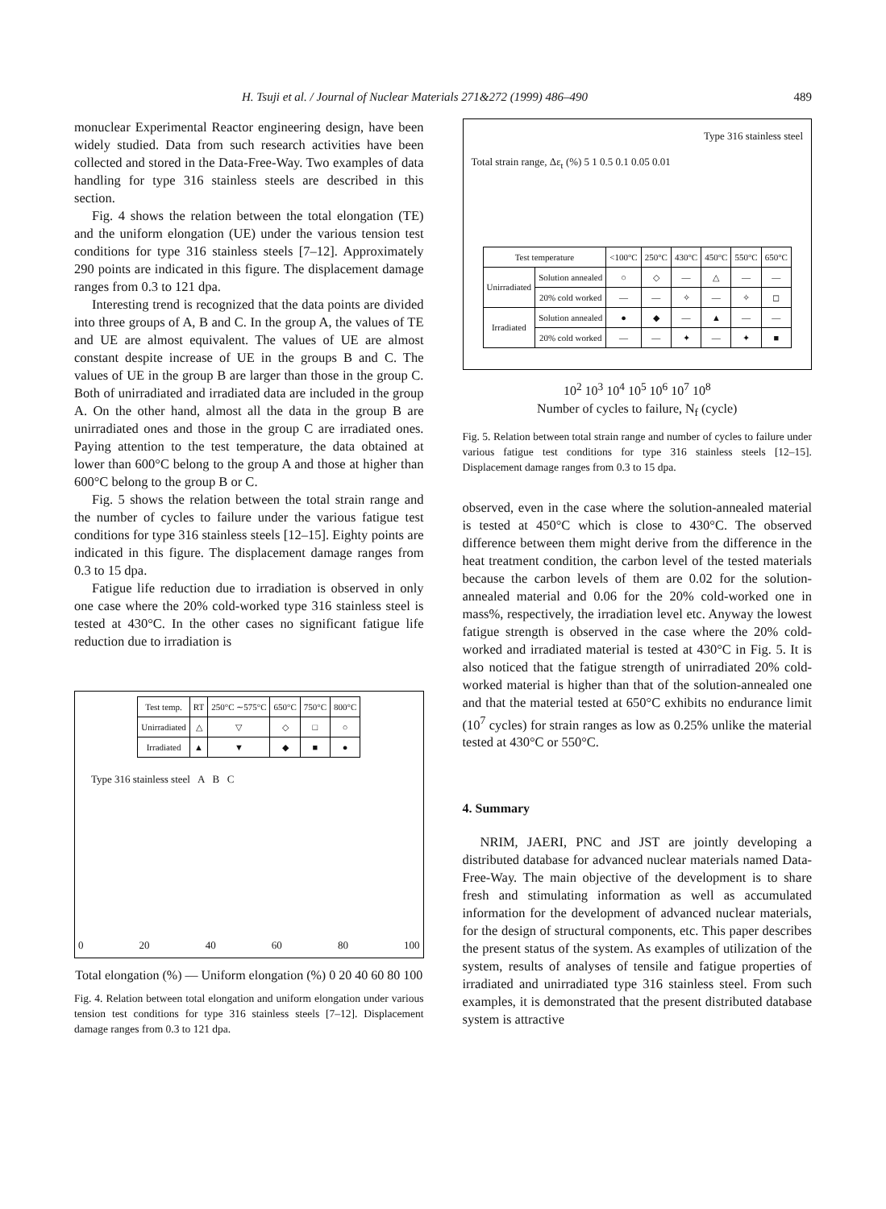H. Tsuji et al. / Journal of Nuclear Materials 271&272 (1999) 486–490 489
monuclear Experimental Reactor engineering design, have been widely studied. Data from such research activities have been collected and stored in the Data-Free-Way. Two examples of data handling for type 316 stainless steels are described in this section.
Fig. 4 shows the relation between the total elongation (TE) and the uniform elongation (UE) under the various tension test conditions for type 316 stainless steels [7–12]. Approximately 290 points are indicated in this figure. The displacement damage ranges from 0.3 to 121 dpa.
Interesting trend is recognized that the data points are divided into three groups of A, B and C. In the group A, the values of TE and UE are almost equivalent. The values of UE are almost constant despite increase of UE in the groups B and C. The values of UE in the group B are larger than those in the group C. Both of unirradiated and irradiated data are included in the group A. On the other hand, almost all the data in the group B are unirradiated ones and those in the group C are irradiated ones. Paying attention to the test temperature, the data obtained at lower than 600°C belong to the group A and those at higher than 600°C belong to the group B or C.
Fig. 5 shows the relation between the total strain range and the number of cycles to failure under the various fatigue test conditions for type 316 stainless steels [12–15]. Eighty points are indicated in this figure. The displacement damage ranges from 0.3 to 15 dpa.
Fatigue life reduction due to irradiation is observed in only one case where the 20% cold-worked type 316 stainless steel is tested at 430°C. In the other cases no significant fatigue life reduction due to irradiation is
| Test temp. | RT | 250°C ∼575°C | 650°C | 750°C | 800°C |
| Unirradiated | △ | ▽ | ◇ | □ | ○ |
| Irradiated | ▲ | ▼ | ◆ | ■ | ● |
Type 316 stainless steel A B C
0 20 40 60 80 100
Total elongation (%) — Uniform elongation (%) 0 20 40 60 80 100
Fig. 4. Relation between total elongation and uniform elongation under various tension test conditions for type 316 stainless steels [7–12]. Displacement damage ranges from 0.3 to 121 dpa.
Type 316 stainless steel
Total strain range, Δε<sub>t</sub> (%) 5 1 0.5 0.1 0.05 0.01
| Test temperature | | <100°C | 250°C | 430°C | 450°C | 550°C | 650°C |
| Unirradiated | Solution annealed | ○ | ◇ | — | △ | — | — |
| | 20% cold worked | — | — | ✧ | — | ✧ | ◻ |
| Irradiated | Solution annealed | ● | ◆ | — | ▲ | — | — |
| | 20% cold worked | — | — | ✦ | — | ✦ | ■ |
10<sup>2</sup> 10<sup>3</sup> 10<sup>4</sup> 10<sup>5</sup> 10<sup>6</sup> 10<sup>7</sup> 10<sup>8</sup>
Number of cycles to failure, N<sub>f</sub> (cycle)
Fig. 5. Relation between total strain range and number of cycles to failure under various fatigue test conditions for type 316 stainless steels [12–15]. Displacement damage ranges from 0.3 to 15 dpa.
observed, even in the case where the solution-annealed material is tested at 450°C which is close to 430°C. The observed difference between them might derive from the difference in the heat treatment condition, the carbon level of the tested materials because the carbon levels of them are 0.02 for the solution-annealed material and 0.06 for the 20% cold-worked one in mass%, respectively, the irradiation level etc. Anyway the lowest fatigue strength is observed in the case where the 20% cold-worked and irradiated material is tested at 430°C in Fig. 5. It is also noticed that the fatigue strength of unirradiated 20% cold-worked material is higher than that of the solution-annealed one and that the material tested at 650°C exhibits no endurance limit (10<sup>7</sup> cycles) for strain ranges as low as 0.25% unlike the material tested at 430°C or 550°C.
4. Summary
NRIM, JAERI, PNC and JST are jointly developing a distributed database for advanced nuclear materials named Data-Free-Way. The main objective of the development is to share fresh and stimulating information as well as accumulated information for the development of advanced nuclear materials, for the design of structural components, etc. This paper describes the present status of the system. As examples of utilization of the system, results of analyses of tensile and fatigue properties of irradiated and unirradiated type 316 stainless steel. From such examples, it is demonstrated that the present distributed database system is attractive